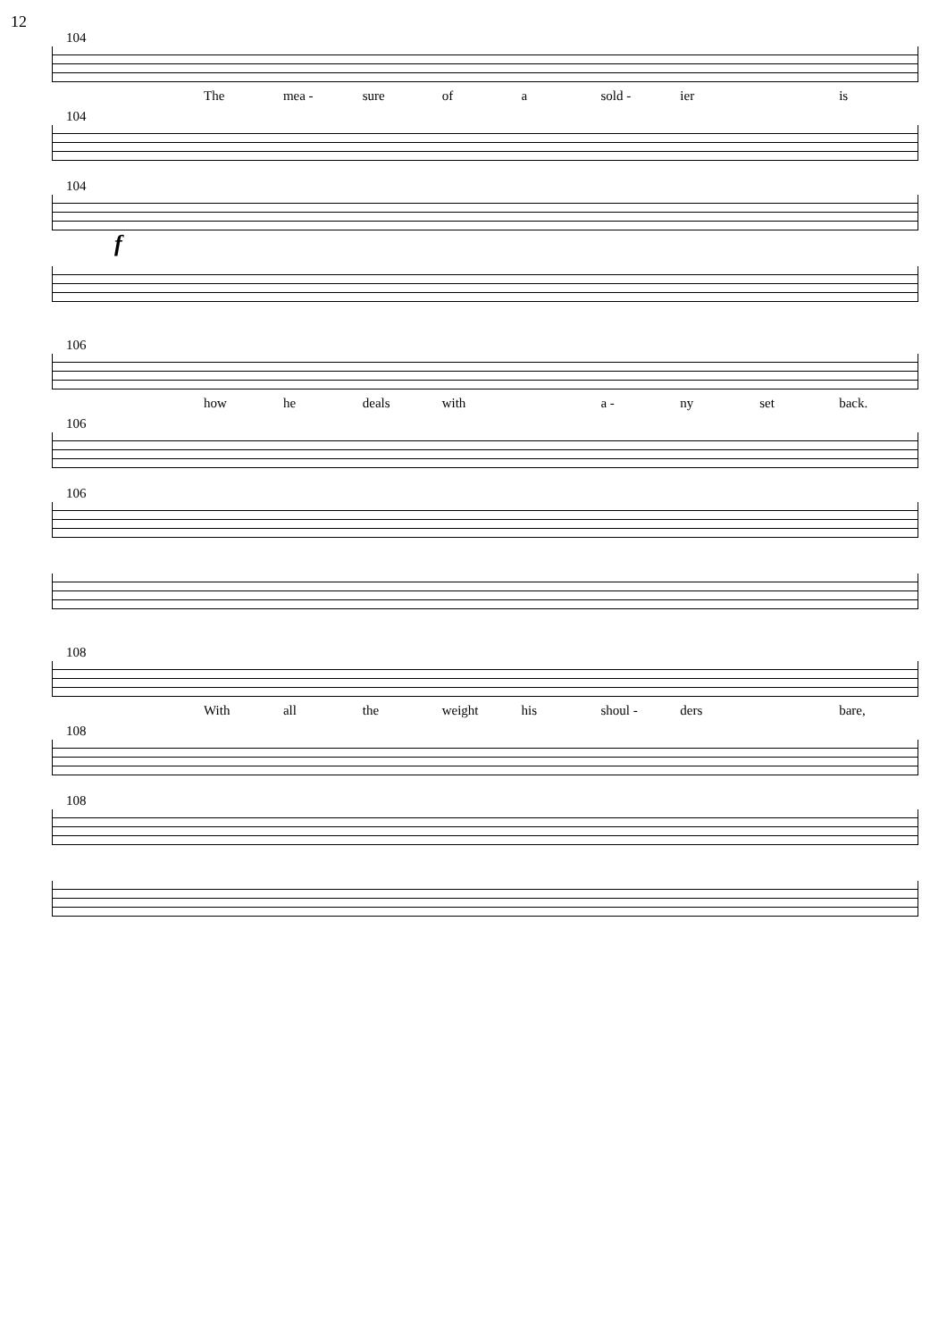12
104
The mea - sure of a sold - ier is
104
104
f
106
how he deals with a - ny set back.
106
106
108
With all the weight his shoul - ders bare,
108
108